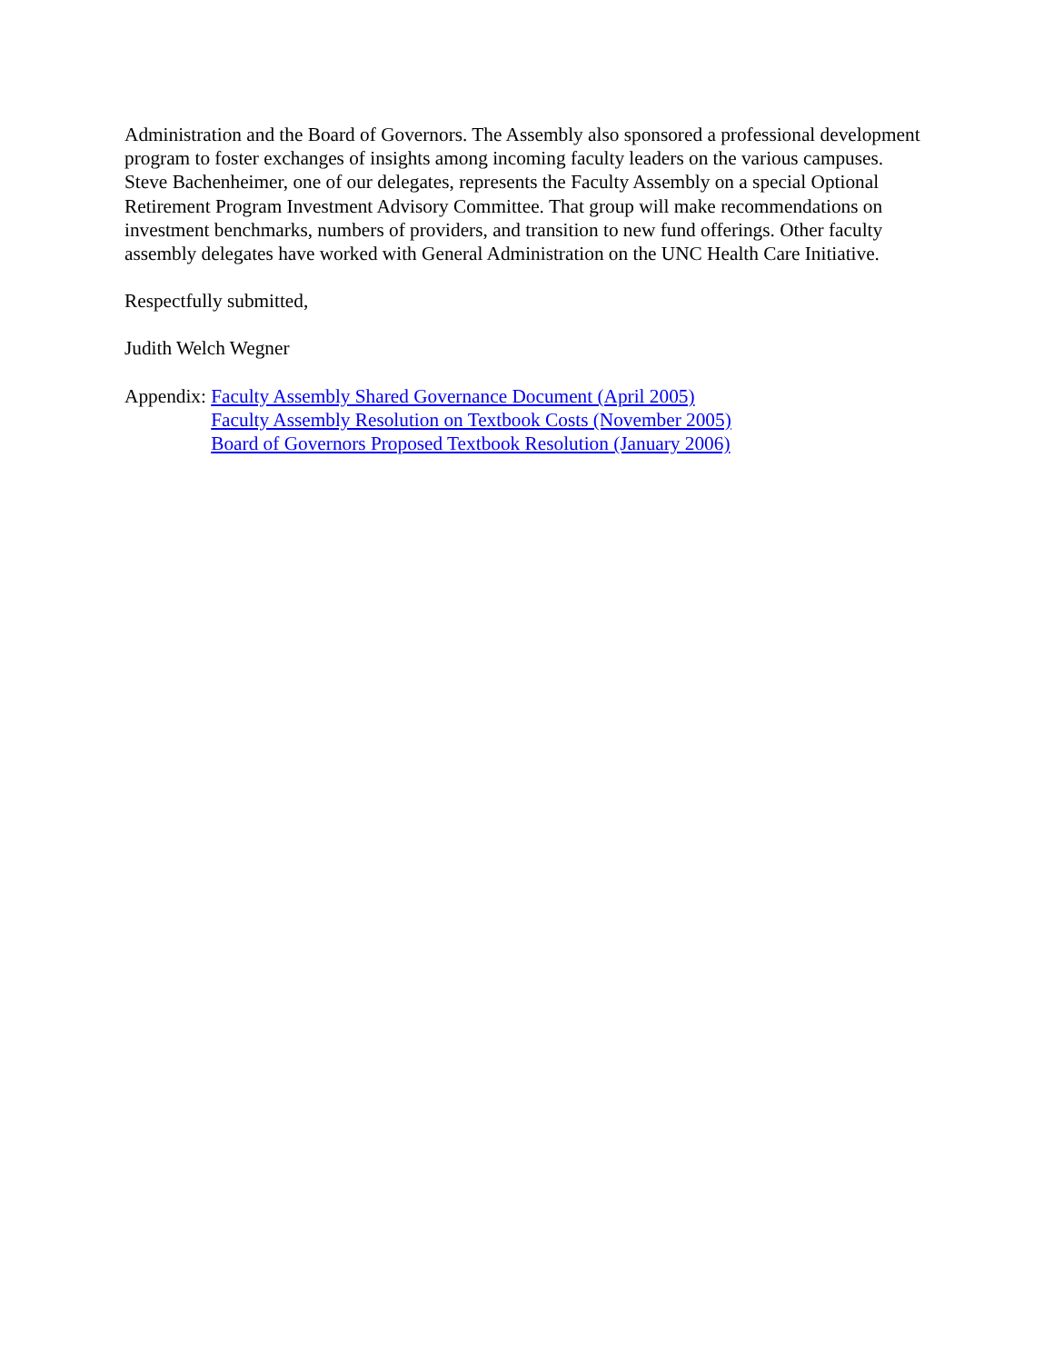Administration and the Board of Governors. The Assembly also sponsored a professional development program to foster exchanges of insights among incoming faculty leaders on the various campuses. Steve Bachenheimer, one of our delegates, represents the Faculty Assembly on a special Optional Retirement Program Investment Advisory Committee. That group will make recommendations on investment benchmarks, numbers of providers, and transition to new fund offerings. Other faculty assembly delegates have worked with General Administration on the UNC Health Care Initiative.
Respectfully submitted,
Judith Welch Wegner
Appendix: Faculty Assembly Shared Governance Document (April 2005)
Faculty Assembly Resolution on Textbook Costs (November 2005)
Board of Governors Proposed Textbook Resolution (January 2006)